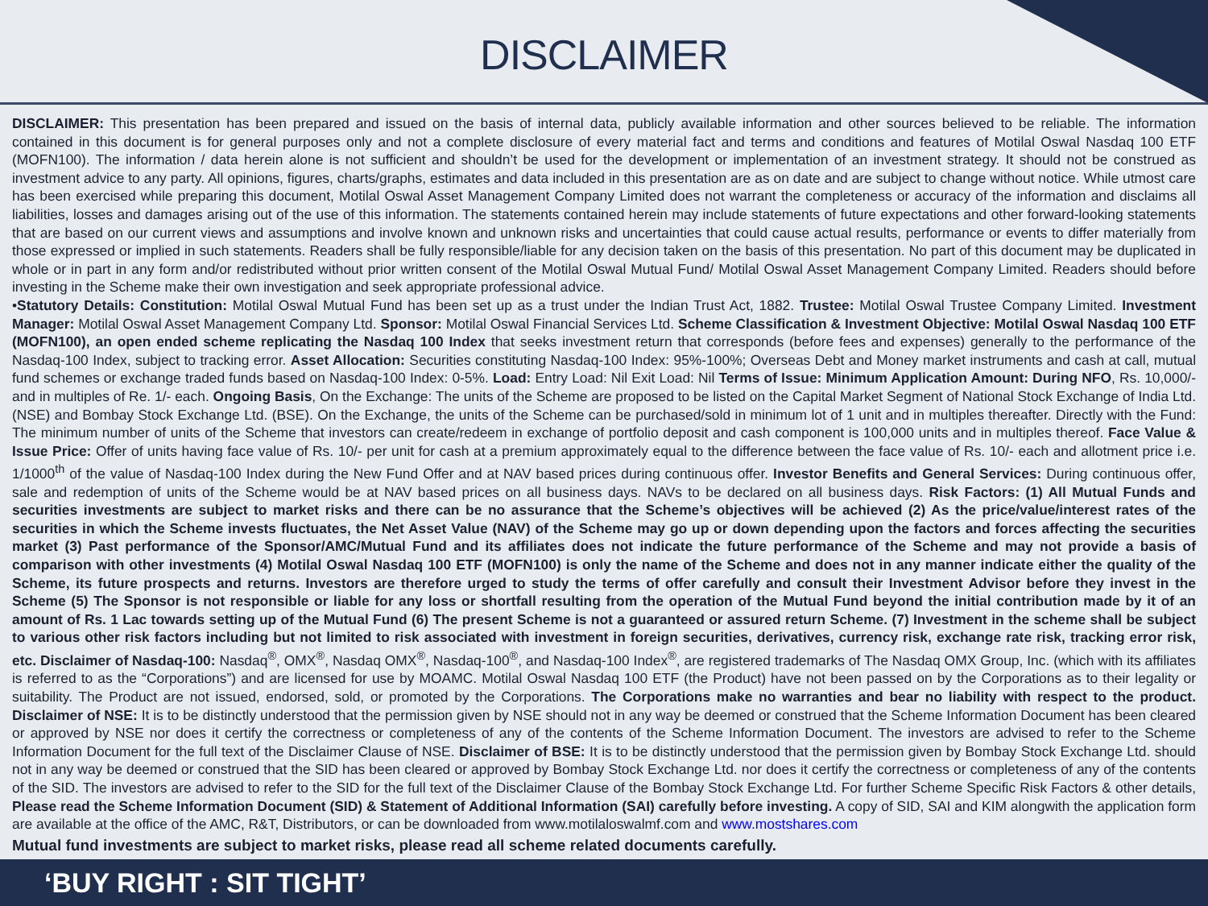DISCLAIMER
DISCLAIMER: This presentation has been prepared and issued on the basis of internal data, publicly available information and other sources believed to be reliable. The information contained in this document is for general purposes only and not a complete disclosure of every material fact and terms and conditions and features of Motilal Oswal Nasdaq 100 ETF (MOFN100). The information / data herein alone is not sufficient and shouldn’t be used for the development or implementation of an investment strategy. It should not be construed as investment advice to any party. All opinions, figures, charts/graphs, estimates and data included in this presentation are as on date and are subject to change without notice. While utmost care has been exercised while preparing this document, Motilal Oswal Asset Management Company Limited does not warrant the completeness or accuracy of the information and disclaims all liabilities, losses and damages arising out of the use of this information. The statements contained herein may include statements of future expectations and other forward-looking statements that are based on our current views and assumptions and involve known and unknown risks and uncertainties that could cause actual results, performance or events to differ materially from those expressed or implied in such statements. Readers shall be fully responsible/liable for any decision taken on the basis of this presentation. No part of this document may be duplicated in whole or in part in any form and/or redistributed without prior written consent of the Motilal Oswal Mutual Fund/ Motilal Oswal Asset Management Company Limited. Readers should before investing in the Scheme make their own investigation and seek appropriate professional advice.
•Statutory Details: Constitution: Motilal Oswal Mutual Fund has been set up as a trust under the Indian Trust Act, 1882. Trustee: Motilal Oswal Trustee Company Limited. Investment Manager: Motilal Oswal Asset Management Company Ltd. Sponsor: Motilal Oswal Financial Services Ltd. Scheme Classification & Investment Objective: Motilal Oswal Nasdaq 100 ETF (MOFN100), an open ended scheme replicating the Nasdaq 100 Index that seeks investment return that corresponds (before fees and expenses) generally to the performance of the Nasdaq-100 Index, subject to tracking error. Asset Allocation: Securities constituting Nasdaq-100 Index: 95%-100%; Overseas Debt and Money market instruments and cash at call, mutual fund schemes or exchange traded funds based on Nasdaq-100 Index: 0-5%. Load: Entry Load: Nil Exit Load: Nil Terms of Issue: Minimum Application Amount: During NFO, Rs. 10,000/- and in multiples of Re. 1/- each. Ongoing Basis, On the Exchange: The units of the Scheme are proposed to be listed on the Capital Market Segment of National Stock Exchange of India Ltd. (NSE) and Bombay Stock Exchange Ltd. (BSE). On the Exchange, the units of the Scheme can be purchased/sold in minimum lot of 1 unit and in multiples thereafter. Directly with the Fund: The minimum number of units of the Scheme that investors can create/redeem in exchange of portfolio deposit and cash component is 100,000 units and in multiples thereof. Face Value & Issue Price: Offer of units having face value of Rs. 10/- per unit for cash at a premium approximately equal to the difference between the face value of Rs. 10/- each and allotment price i.e. 1/1000<sup>th</sup> of the value of Nasdaq-100 Index during the New Fund Offer and at NAV based prices during continuous offer. Investor Benefits and General Services: During continuous offer, sale and redemption of units of the Scheme would be at NAV based prices on all business days. NAVs to be declared on all business days. Risk Factors: (1) All Mutual Funds and securities investments are subject to market risks and there can be no assurance that the Scheme’s objectives will be achieved (2) As the price/value/interest rates of the securities in which the Scheme invests fluctuates, the Net Asset Value (NAV) of the Scheme may go up or down depending upon the factors and forces affecting the securities market (3) Past performance of the Sponsor/AMC/Mutual Fund and its affiliates does not indicate the future performance of the Scheme and may not provide a basis of comparison with other investments (4) Motilal Oswal Nasdaq 100 ETF (MOFN100) is only the name of the Scheme and does not in any manner indicate either the quality of the Scheme, its future prospects and returns. Investors are therefore urged to study the terms of offer carefully and consult their Investment Advisor before they invest in the Scheme (5) The Sponsor is not responsible or liable for any loss or shortfall resulting from the operation of the Mutual Fund beyond the initial contribution made by it of an amount of Rs. 1 Lac towards setting up of the Mutual Fund (6) The present Scheme is not a guaranteed or assured return Scheme. (7) Investment in the scheme shall be subject to various other risk factors including but not limited to risk associated with investment in foreign securities, derivatives, currency risk, exchange rate risk, tracking error risk, etc. Disclaimer of Nasdaq-100: Nasdaq<sup>®</sup>, OMX<sup>®</sup>, Nasdaq OMX<sup>®</sup>, Nasdaq-100<sup>®</sup>, and Nasdaq-100 Index<sup>®</sup>, are registered trademarks of The Nasdaq OMX Group, Inc. (which with its affiliates is referred to as the “Corporations”) and are licensed for use by MOAMC. Motilal Oswal Nasdaq 100 ETF (the Product) have not been passed on by the Corporations as to their legality or suitability. The Product are not issued, endorsed, sold, or promoted by the Corporations. The Corporations make no warranties and bear no liability with respect to the product. Disclaimer of NSE: It is to be distinctly understood that the permission given by NSE should not in any way be deemed or construed that the Scheme Information Document has been cleared or approved by NSE nor does it certify the correctness or completeness of any of the contents of the Scheme Information Document. The investors are advised to refer to the Scheme Information Document for the full text of the Disclaimer Clause of NSE. Disclaimer of BSE: It is to be distinctly understood that the permission given by Bombay Stock Exchange Ltd. should not in any way be deemed or construed that the SID has been cleared or approved by Bombay Stock Exchange Ltd. nor does it certify the correctness or completeness of any of the contents of the SID. The investors are advised to refer to the SID for the full text of the Disclaimer Clause of the Bombay Stock Exchange Ltd. For further Scheme Specific Risk Factors & other details, Please read the Scheme Information Document (SID) & Statement of Additional Information (SAI) carefully before investing. A copy of SID, SAI and KIM alongwith the application form are available at the office of the AMC, R&T, Distributors, or can be downloaded from www.motilaloswalmf.com and www.mostshares.com
Mutual fund investments are subject to market risks, please read all scheme related documents carefully.
‘BUY RIGHT : SIT TIGHT’